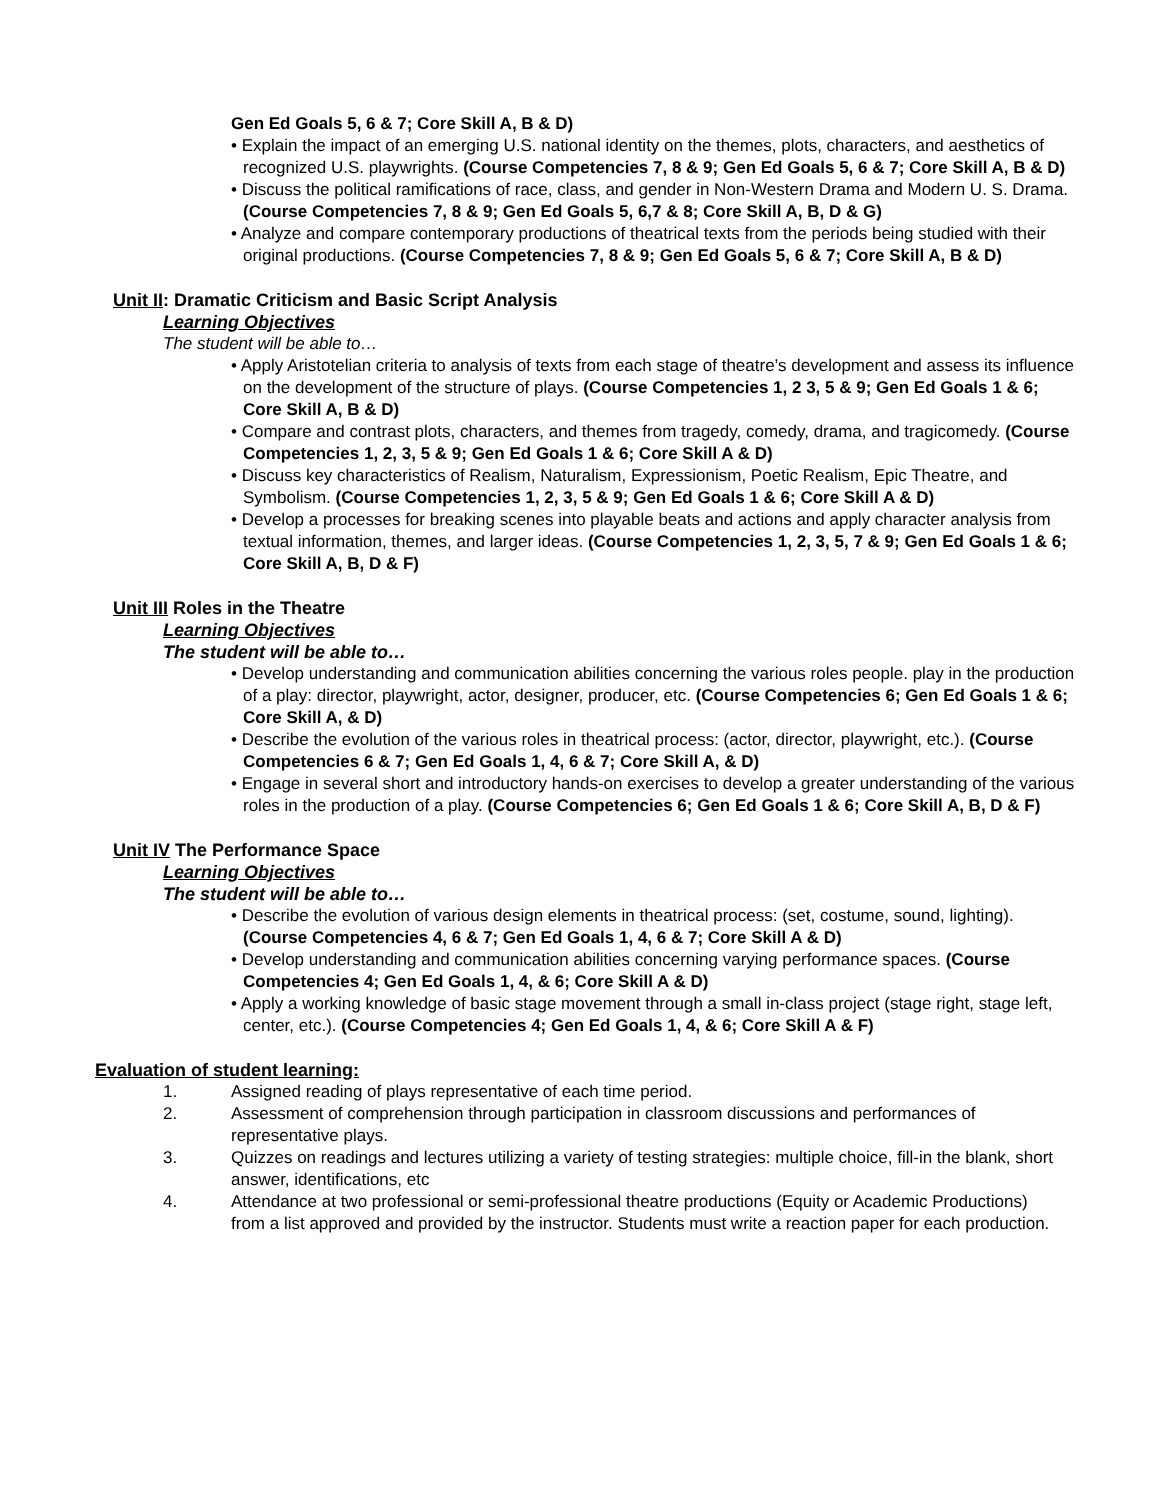Gen Ed Goals 5, 6 & 7; Core Skill A, B & D)
• Explain the impact of an emerging U.S. national identity on the themes, plots, characters, and aesthetics of recognized U.S. playwrights. (Course Competencies 7, 8 & 9; Gen Ed Goals 5, 6 & 7; Core Skill A, B & D)
• Discuss the political ramifications of race, class, and gender in Non-Western Drama and Modern U. S. Drama. (Course Competencies 7, 8 & 9; Gen Ed Goals 5, 6,7 & 8; Core Skill A, B, D & G)
• Analyze and compare contemporary productions of theatrical texts from the periods being studied with their original productions. (Course Competencies 7, 8 & 9; Gen Ed Goals 5, 6 & 7; Core Skill A, B & D)
Unit II: Dramatic Criticism and Basic Script Analysis
Learning Objectives
The student will be able to…
• Apply Aristotelian criteria to analysis of texts from each stage of theatre’s development and assess its influence on the development of the structure of plays. (Course Competencies 1, 2 3, 5 & 9; Gen Ed Goals 1 & 6; Core Skill A, B & D)
• Compare and contrast plots, characters, and themes from tragedy, comedy, drama, and tragicomedy. (Course Competencies 1, 2, 3, 5 & 9; Gen Ed Goals 1 & 6; Core Skill A & D)
• Discuss key characteristics of Realism, Naturalism, Expressionism, Poetic Realism, Epic Theatre, and Symbolism. (Course Competencies 1, 2, 3, 5 & 9; Gen Ed Goals 1 & 6; Core Skill A & D)
• Develop a processes for breaking scenes into playable beats and actions and apply character analysis from textual information, themes, and larger ideas. (Course Competencies 1, 2, 3, 5, 7 & 9; Gen Ed Goals 1 & 6; Core Skill A, B, D & F)
Unit III Roles in the Theatre
Learning Objectives
The student will be able to…
• Develop understanding and communication abilities concerning the various roles people. play in the production of a play: director, playwright, actor, designer, producer, etc. (Course Competencies 6; Gen Ed Goals 1 & 6; Core Skill A, & D)
• Describe the evolution of the various roles in theatrical process: (actor, director, playwright, etc.). (Course Competencies 6 & 7; Gen Ed Goals 1, 4, 6 & 7; Core Skill A, & D)
• Engage in several short and introductory hands-on exercises to develop a greater understanding of the various roles in the production of a play. (Course Competencies 6; Gen Ed Goals 1 & 6; Core Skill A, B, D & F)
Unit IV The Performance Space
Learning Objectives
The student will be able to…
• Describe the evolution of various design elements in theatrical process: (set, costume, sound, lighting). (Course Competencies 4, 6 & 7; Gen Ed Goals 1, 4, 6 & 7; Core Skill A & D)
• Develop understanding and communication abilities concerning varying performance spaces. (Course Competencies 4; Gen Ed Goals 1, 4, & 6; Core Skill A & D)
• Apply a working knowledge of basic stage movement through a small in-class project (stage right, stage left, center, etc.). (Course Competencies 4; Gen Ed Goals 1, 4, & 6; Core Skill A & F)
Evaluation of student learning:
1. Assigned reading of plays representative of each time period.
2. Assessment of comprehension through participation in classroom discussions and performances of representative plays.
3. Quizzes on readings and lectures utilizing a variety of testing strategies: multiple choice, fill-in the blank, short answer, identifications, etc
4. Attendance at two professional or semi-professional theatre productions (Equity or Academic Productions) from a list approved and provided by the instructor. Students must write a reaction paper for each production.